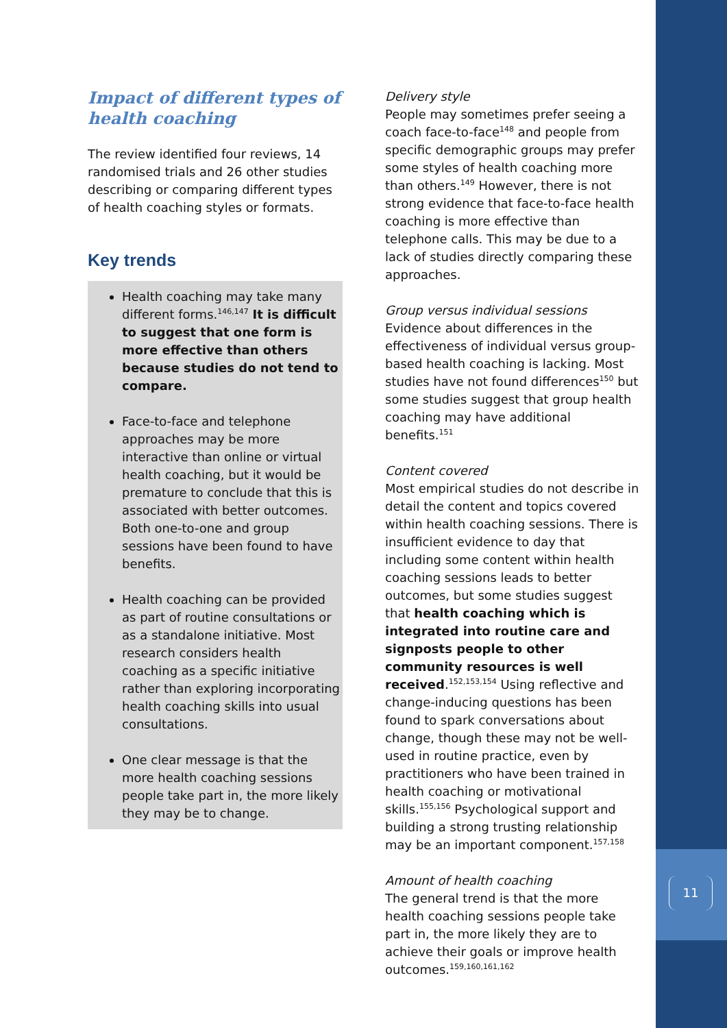11
Impact of different types of health coaching
The review identified four reviews, 14 randomised trials and 26 other studies describing or comparing different types of health coaching styles or formats.
Key trends
Health coaching may take many different forms.<sup>146,147</sup> It is difficult to suggest that one form is more effective than others because studies do not tend to compare.
Face-to-face and telephone approaches may be more interactive than online or virtual health coaching, but it would be premature to conclude that this is associated with better outcomes. Both one-to-one and group sessions have been found to have benefits.
Health coaching can be provided as part of routine consultations or as a standalone initiative. Most research considers health coaching as a specific initiative rather than exploring incorporating health coaching skills into usual consultations.
One clear message is that the more health coaching sessions people take part in, the more likely they may be to change.
Delivery style
People may sometimes prefer seeing a coach face-to-face<sup>148</sup> and people from specific demographic groups may prefer some styles of health coaching more than others.<sup>149</sup> However, there is not strong evidence that face-to-face health coaching is more effective than telephone calls. This may be due to a lack of studies directly comparing these approaches.
Group versus individual sessions
Evidence about differences in the effectiveness of individual versus group-based health coaching is lacking. Most studies have not found differences<sup>150</sup> but some studies suggest that group health coaching may have additional benefits.<sup>151</sup>
Content covered
Most empirical studies do not describe in detail the content and topics covered within health coaching sessions. There is insufficient evidence to day that including some content within health coaching sessions leads to better outcomes, but some studies suggest that health coaching which is integrated into routine care and signposts people to other community resources is well received.<sup>152,153,154</sup> Using reflective and change-inducing questions has been found to spark conversations about change, though these may not be well-used in routine practice, even by practitioners who have been trained in health coaching or motivational skills.<sup>155,156</sup> Psychological support and building a strong trusting relationship may be an important component.<sup>157,158</sup>
Amount of health coaching
The general trend is that the more health coaching sessions people take part in, the more likely they are to achieve their goals or improve health outcomes.<sup>159,160,161,162</sup>